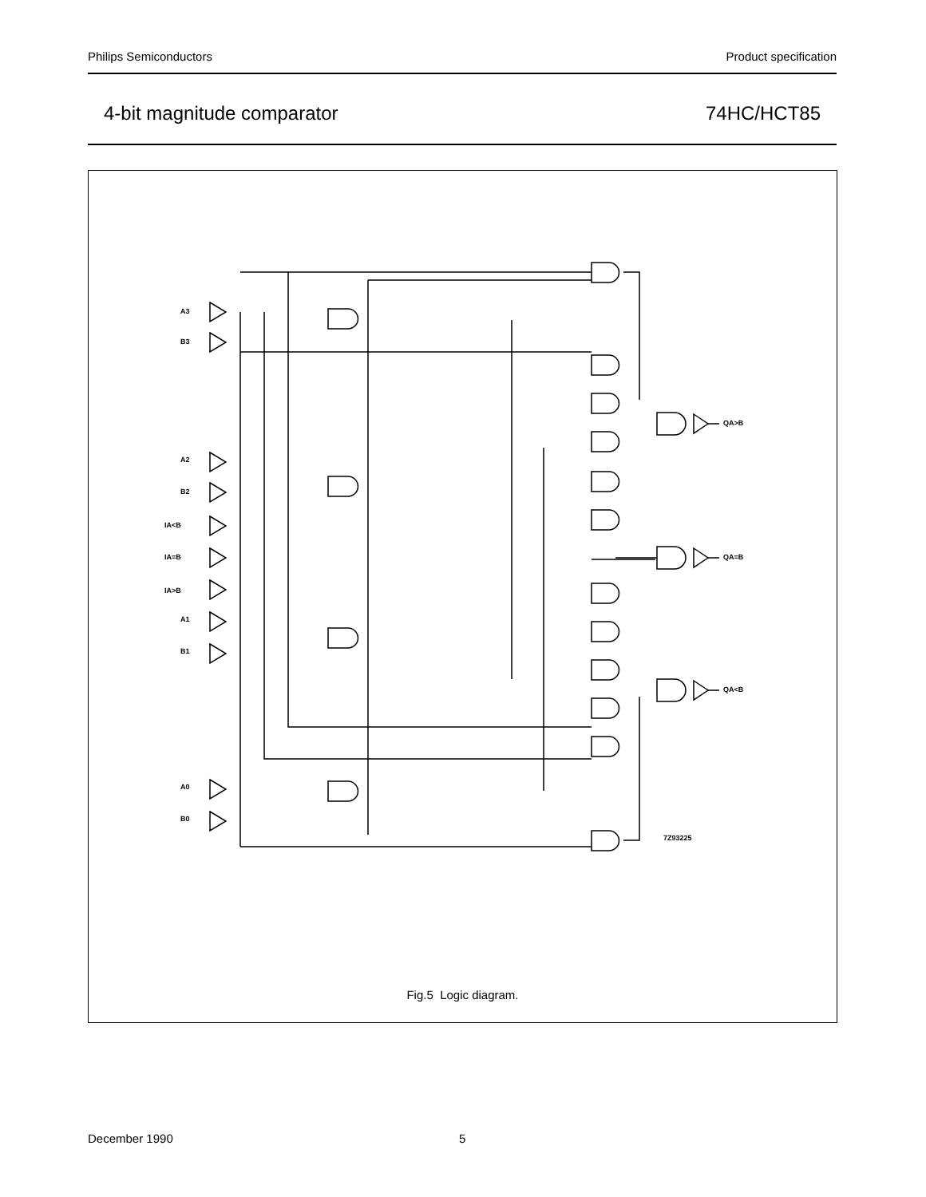Philips Semiconductors Product specification
4-bit magnitude comparator 74HC/HCT85
A3
B3
A2
B2
IA<B
IA=B
IA>B
A1
B1
A0
B0
QA>B
QA=B
QA<B
7Z93225
Fig.5 Logic diagram.
December 1990 5